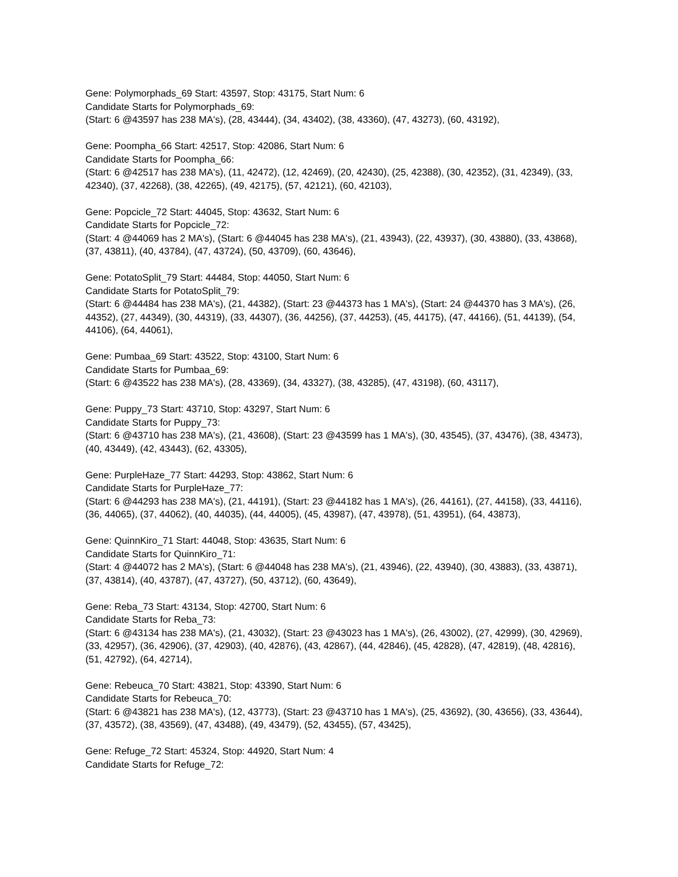Gene: Polymorphads_69 Start: 43597, Stop: 43175, Start Num: 6
Candidate Starts for Polymorphads_69:
(Start: 6 @43597 has 238 MA's), (28, 43444), (34, 43402), (38, 43360), (47, 43273), (60, 43192),
Gene: Poompha_66 Start: 42517, Stop: 42086, Start Num: 6
Candidate Starts for Poompha_66:
(Start: 6 @42517 has 238 MA's), (11, 42472), (12, 42469), (20, 42430), (25, 42388), (30, 42352), (31, 42349), (33, 42340), (37, 42268), (38, 42265), (49, 42175), (57, 42121), (60, 42103),
Gene: Popcicle_72 Start: 44045, Stop: 43632, Start Num: 6
Candidate Starts for Popcicle_72:
(Start: 4 @44069 has 2 MA's), (Start: 6 @44045 has 238 MA's), (21, 43943), (22, 43937), (30, 43880), (33, 43868), (37, 43811), (40, 43784), (47, 43724), (50, 43709), (60, 43646),
Gene: PotatoSplit_79 Start: 44484, Stop: 44050, Start Num: 6
Candidate Starts for PotatoSplit_79:
(Start: 6 @44484 has 238 MA's), (21, 44382), (Start: 23 @44373 has 1 MA's), (Start: 24 @44370 has 3 MA's), (26, 44352), (27, 44349), (30, 44319), (33, 44307), (36, 44256), (37, 44253), (45, 44175), (47, 44166), (51, 44139), (54, 44106), (64, 44061),
Gene: Pumbaa_69 Start: 43522, Stop: 43100, Start Num: 6
Candidate Starts for Pumbaa_69:
(Start: 6 @43522 has 238 MA's), (28, 43369), (34, 43327), (38, 43285), (47, 43198), (60, 43117),
Gene: Puppy_73 Start: 43710, Stop: 43297, Start Num: 6
Candidate Starts for Puppy_73:
(Start: 6 @43710 has 238 MA's), (21, 43608), (Start: 23 @43599 has 1 MA's), (30, 43545), (37, 43476), (38, 43473), (40, 43449), (42, 43443), (62, 43305),
Gene: PurpleHaze_77 Start: 44293, Stop: 43862, Start Num: 6
Candidate Starts for PurpleHaze_77:
(Start: 6 @44293 has 238 MA's), (21, 44191), (Start: 23 @44182 has 1 MA's), (26, 44161), (27, 44158), (33, 44116), (36, 44065), (37, 44062), (40, 44035), (44, 44005), (45, 43987), (47, 43978), (51, 43951), (64, 43873),
Gene: QuinnKiro_71 Start: 44048, Stop: 43635, Start Num: 6
Candidate Starts for QuinnKiro_71:
(Start: 4 @44072 has 2 MA's), (Start: 6 @44048 has 238 MA's), (21, 43946), (22, 43940), (30, 43883), (33, 43871), (37, 43814), (40, 43787), (47, 43727), (50, 43712), (60, 43649),
Gene: Reba_73 Start: 43134, Stop: 42700, Start Num: 6
Candidate Starts for Reba_73:
(Start: 6 @43134 has 238 MA's), (21, 43032), (Start: 23 @43023 has 1 MA's), (26, 43002), (27, 42999), (30, 42969), (33, 42957), (36, 42906), (37, 42903), (40, 42876), (43, 42867), (44, 42846), (45, 42828), (47, 42819), (48, 42816), (51, 42792), (64, 42714),
Gene: Rebeuca_70 Start: 43821, Stop: 43390, Start Num: 6
Candidate Starts for Rebeuca_70:
(Start: 6 @43821 has 238 MA's), (12, 43773), (Start: 23 @43710 has 1 MA's), (25, 43692), (30, 43656), (33, 43644), (37, 43572), (38, 43569), (47, 43488), (49, 43479), (52, 43455), (57, 43425),
Gene: Refuge_72 Start: 45324, Stop: 44920, Start Num: 4
Candidate Starts for Refuge_72: